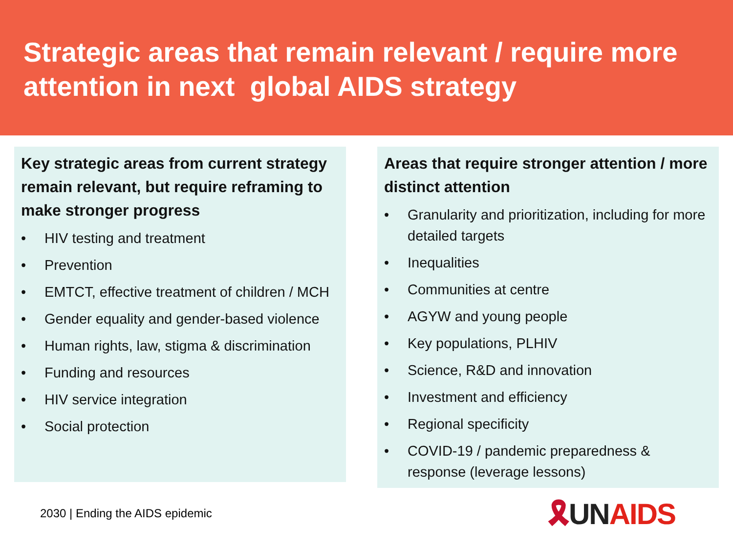Strategic areas that remain relevant / require more attention in next global AIDS strategy
Key strategic areas from current strategy remain relevant, but require reframing to make stronger progress
• HIV testing and treatment
• Prevention
• EMTCT, effective treatment of children / MCH
• Gender equality and gender-based violence
• Human rights, law, stigma & discrimination
• Funding and resources
• HIV service integration
• Social protection
Areas that require stronger attention / more distinct attention
• Granularity and prioritization, including for more detailed targets
• Inequalities
• Communities at centre
• AGYW and young people
• Key populations, PLHIV
• Science, R&D and innovation
• Investment and efficiency
• Regional specificity
• COVID-19 / pandemic preparedness & response (leverage lessons)
2030 | Ending the AIDS epidemic
🎗UN AIDS